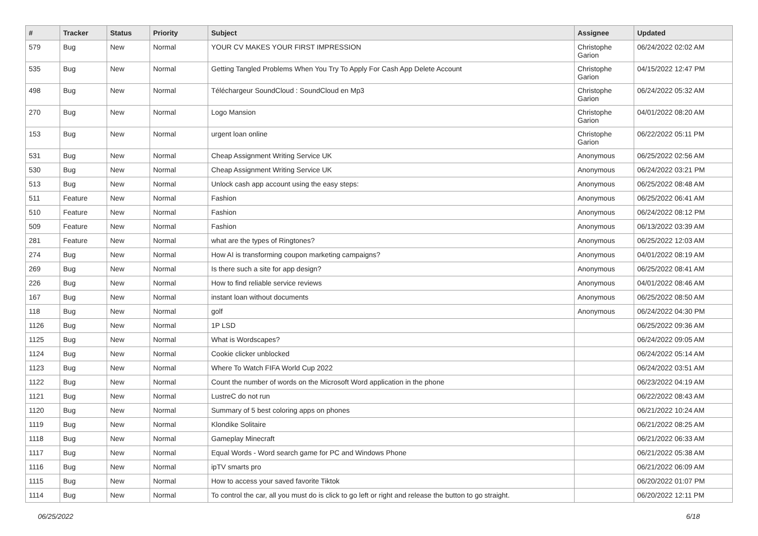| # | Tracker | Status | Priority | Subject | Assignee | Updated |
| --- | --- | --- | --- | --- | --- | --- |
| 579 | Bug | New | Normal | YOUR CV MAKES YOUR FIRST IMPRESSION | Christophe Garion | 06/24/2022 02:02 AM |
| 535 | Bug | New | Normal | Getting Tangled Problems When You Try To Apply For Cash App Delete Account | Christophe Garion | 04/15/2022 12:47 PM |
| 498 | Bug | New | Normal | Téléchargeur SoundCloud : SoundCloud en Mp3 | Christophe Garion | 06/24/2022 05:32 AM |
| 270 | Bug | New | Normal | Logo Mansion | Christophe Garion | 04/01/2022 08:20 AM |
| 153 | Bug | New | Normal | urgent loan online | Christophe Garion | 06/22/2022 05:11 PM |
| 531 | Bug | New | Normal | Cheap Assignment Writing Service UK | Anonymous | 06/25/2022 02:56 AM |
| 530 | Bug | New | Normal | Cheap Assignment Writing Service UK | Anonymous | 06/24/2022 03:21 PM |
| 513 | Bug | New | Normal | Unlock cash app account using the easy steps: | Anonymous | 06/25/2022 08:48 AM |
| 511 | Feature | New | Normal | Fashion | Anonymous | 06/25/2022 06:41 AM |
| 510 | Feature | New | Normal | Fashion | Anonymous | 06/24/2022 08:12 PM |
| 509 | Feature | New | Normal | Fashion | Anonymous | 06/13/2022 03:39 AM |
| 281 | Feature | New | Normal | what are the types of Ringtones? | Anonymous | 06/25/2022 12:03 AM |
| 274 | Bug | New | Normal | How AI is transforming coupon marketing campaigns? | Anonymous | 04/01/2022 08:19 AM |
| 269 | Bug | New | Normal | Is there such a site for app design? | Anonymous | 06/25/2022 08:41 AM |
| 226 | Bug | New | Normal | How to find reliable service reviews | Anonymous | 04/01/2022 08:46 AM |
| 167 | Bug | New | Normal | instant loan without documents | Anonymous | 06/25/2022 08:50 AM |
| 118 | Bug | New | Normal | golf | Anonymous | 06/24/2022 04:30 PM |
| 1126 | Bug | New | Normal | 1P LSD | | 06/25/2022 09:36 AM |
| 1125 | Bug | New | Normal | What is Wordscapes? | | 06/24/2022 09:05 AM |
| 1124 | Bug | New | Normal | Cookie clicker unblocked | | 06/24/2022 05:14 AM |
| 1123 | Bug | New | Normal | Where To Watch FIFA World Cup 2022 | | 06/24/2022 03:51 AM |
| 1122 | Bug | New | Normal | Count the number of words on the Microsoft Word application in the phone | | 06/23/2022 04:19 AM |
| 1121 | Bug | New | Normal | LustreC do not run | | 06/22/2022 08:43 AM |
| 1120 | Bug | New | Normal | Summary of 5 best coloring apps on phones | | 06/21/2022 10:24 AM |
| 1119 | Bug | New | Normal | Klondike Solitaire | | 06/21/2022 08:25 AM |
| 1118 | Bug | New | Normal | Gameplay Minecraft | | 06/21/2022 06:33 AM |
| 1117 | Bug | New | Normal | Equal Words - Word search game for PC and Windows Phone | | 06/21/2022 05:38 AM |
| 1116 | Bug | New | Normal | ipTV smarts pro | | 06/21/2022 06:09 AM |
| 1115 | Bug | New | Normal | How to access your saved favorite Tiktok | | 06/20/2022 01:07 PM |
| 1114 | Bug | New | Normal | To control the car, all you must do is click to go left or right and release the button to go straight. | | 06/20/2022 12:11 PM |
06/25/2022 6/18